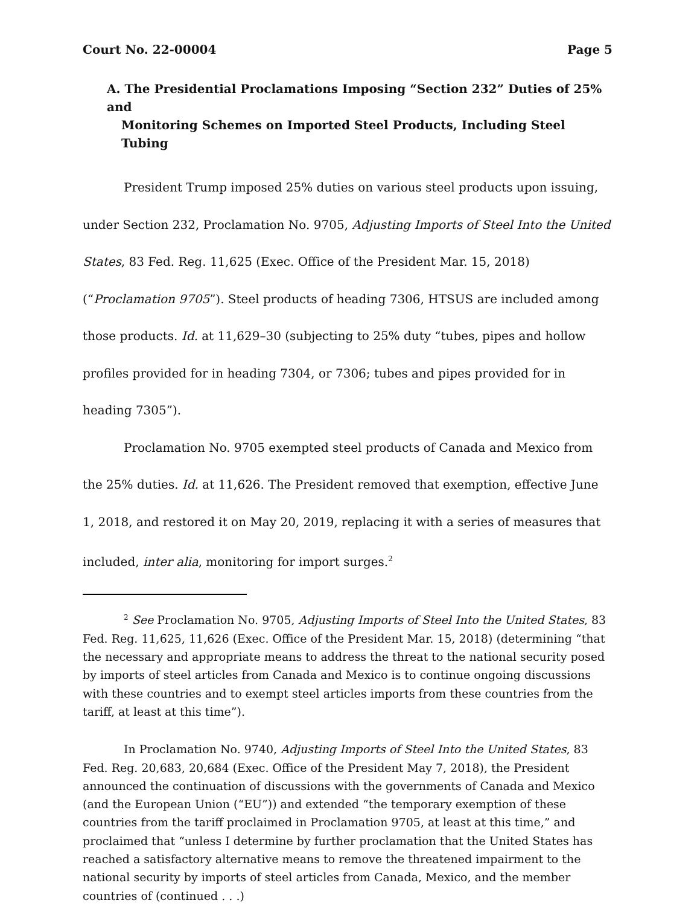Court No. 22-00004 Page 5
A. The Presidential Proclamations Imposing “Section 232” Duties of 25% and
Monitoring Schemes on Imported Steel Products, Including Steel Tubing
President Trump imposed 25% duties on various steel products upon issuing, under Section 232, Proclamation No. 9705, Adjusting Imports of Steel Into the United States, 83 Fed. Reg. 11,625 (Exec. Office of the President Mar. 15, 2018) (“Proclamation 9705”). Steel products of heading 7306, HTSUS are included among those products. Id. at 11,629–30 (subjecting to 25% duty “tubes, pipes and hollow profiles provided for in heading 7304, or 7306; tubes and pipes provided for in heading 7305”).
Proclamation No. 9705 exempted steel products of Canada and Mexico from the 25% duties. Id. at 11,626. The President removed that exemption, effective June 1, 2018, and restored it on May 20, 2019, replacing it with a series of measures that included, inter alia, monitoring for import surges.<sup>2</sup>
<sup>2</sup> See Proclamation No. 9705, Adjusting Imports of Steel Into the United States, 83 Fed. Reg. 11,625, 11,626 (Exec. Office of the President Mar. 15, 2018) (determining “that the necessary and appropriate means to address the threat to the national security posed by imports of steel articles from Canada and Mexico is to continue ongoing discussions with these countries and to exempt steel articles imports from these countries from the tariff, at least at this time”).
In Proclamation No. 9740, Adjusting Imports of Steel Into the United States, 83 Fed. Reg. 20,683, 20,684 (Exec. Office of the President May 7, 2018), the President announced the continuation of discussions with the governments of Canada and Mexico (and the European Union (“EU”)) and extended “the temporary exemption of these countries from the tariff proclaimed in Proclamation 9705, at least at this time,” and proclaimed that “unless I determine by further proclamation that the United States has reached a satisfactory alternative means to remove the threatened impairment to the national security by imports of steel articles from Canada, Mexico, and the member countries of (continued . . .)